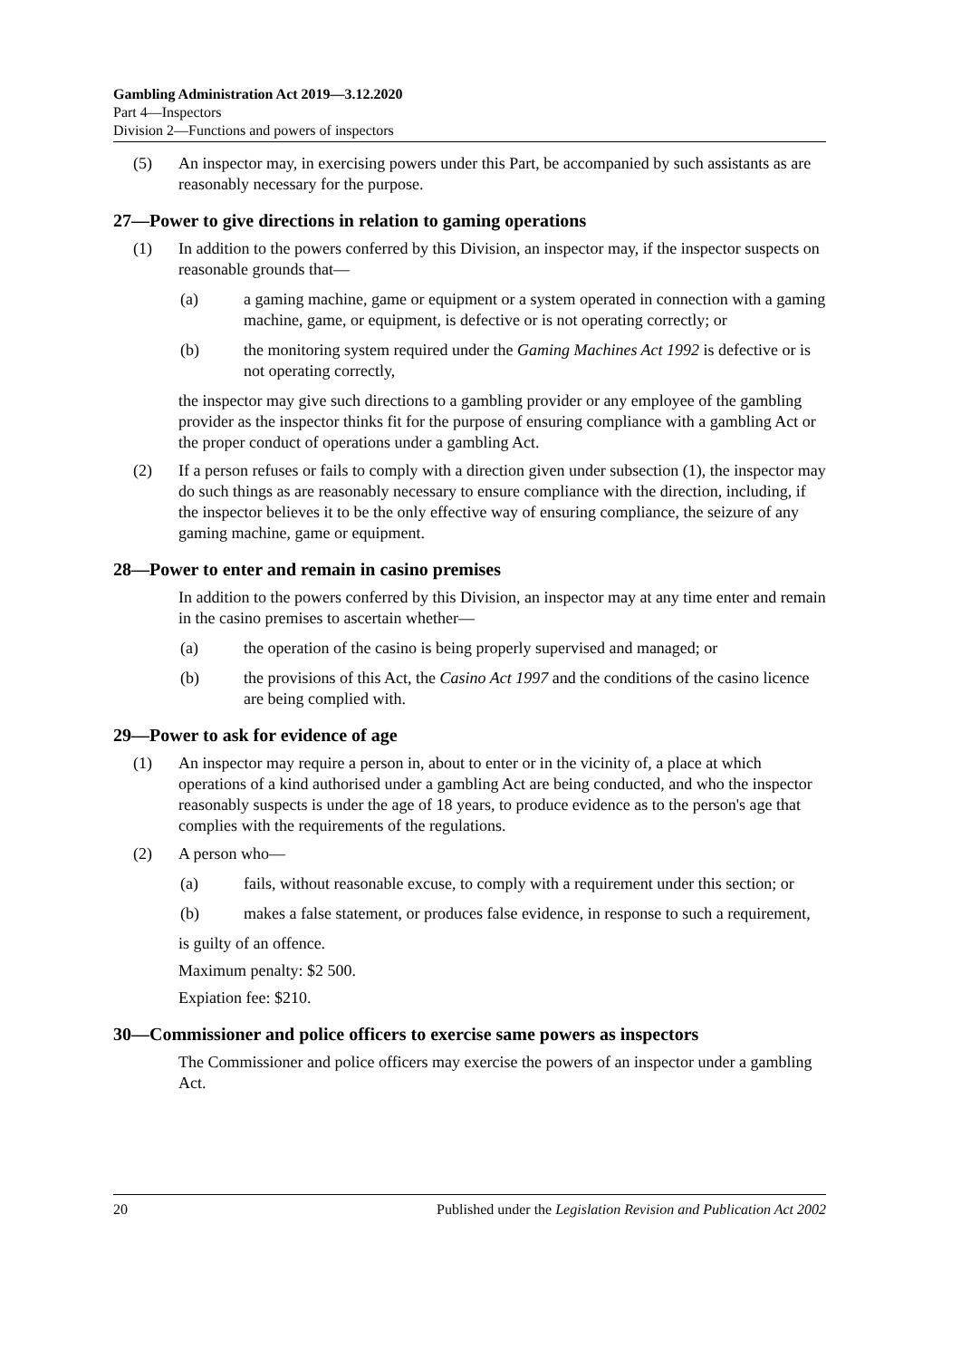Gambling Administration Act 2019—3.12.2020
Part 4—Inspectors
Division 2—Functions and powers of inspectors
(5) An inspector may, in exercising powers under this Part, be accompanied by such assistants as are reasonably necessary for the purpose.
27—Power to give directions in relation to gaming operations
(1) In addition to the powers conferred by this Division, an inspector may, if the inspector suspects on reasonable grounds that—
(a) a gaming machine, game or equipment or a system operated in connection with a gaming machine, game, or equipment, is defective or is not operating correctly; or
(b) the monitoring system required under the Gaming Machines Act 1992 is defective or is not operating correctly,
the inspector may give such directions to a gambling provider or any employee of the gambling provider as the inspector thinks fit for the purpose of ensuring compliance with a gambling Act or the proper conduct of operations under a gambling Act.
(2) If a person refuses or fails to comply with a direction given under subsection (1), the inspector may do such things as are reasonably necessary to ensure compliance with the direction, including, if the inspector believes it to be the only effective way of ensuring compliance, the seizure of any gaming machine, game or equipment.
28—Power to enter and remain in casino premises
In addition to the powers conferred by this Division, an inspector may at any time enter and remain in the casino premises to ascertain whether—
(a) the operation of the casino is being properly supervised and managed; or
(b) the provisions of this Act, the Casino Act 1997 and the conditions of the casino licence are being complied with.
29—Power to ask for evidence of age
(1) An inspector may require a person in, about to enter or in the vicinity of, a place at which operations of a kind authorised under a gambling Act are being conducted, and who the inspector reasonably suspects is under the age of 18 years, to produce evidence as to the person's age that complies with the requirements of the regulations.
(2) A person who—
(a) fails, without reasonable excuse, to comply with a requirement under this section; or
(b) makes a false statement, or produces false evidence, in response to such a requirement,
is guilty of an offence.
Maximum penalty: $2 500.
Expiation fee: $210.
30—Commissioner and police officers to exercise same powers as inspectors
The Commissioner and police officers may exercise the powers of an inspector under a gambling Act.
20 Published under the Legislation Revision and Publication Act 2002